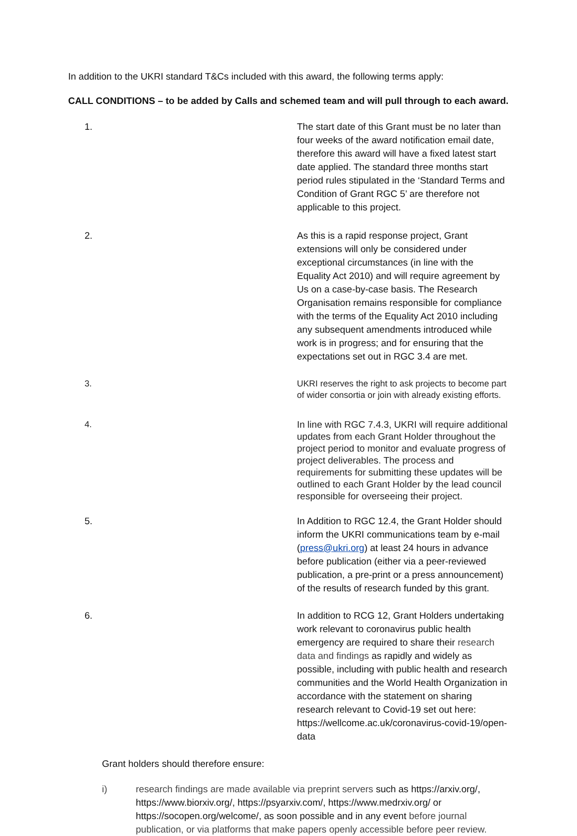In addition to the UKRI standard T&Cs included with this award, the following terms apply:
CALL CONDITIONS – to be added by Calls and schemed team and will pull through to each award.
1. The start date of this Grant must be no later than four weeks of the award notification email date, therefore this award will have a fixed latest start date applied. The standard three months start period rules stipulated in the ‘Standard Terms and Condition of Grant RGC 5’ are therefore not applicable to this project.
2. As this is a rapid response project, Grant extensions will only be considered under exceptional circumstances (in line with the Equality Act 2010) and will require agreement by Us on a case-by-case basis. The Research Organisation remains responsible for compliance with the terms of the Equality Act 2010 including any subsequent amendments introduced while work is in progress; and for ensuring that the expectations set out in RGC 3.4 are met.
3. UKRI reserves the right to ask projects to become part of wider consortia or join with already existing efforts.
4.
In line with RGC 7.4.3, UKRI will require additional updates from each Grant Holder throughout the project period to monitor and evaluate progress of project deliverables. The process and requirements for submitting these updates will be outlined to each Grant Holder by the lead council responsible for overseeing their project.
5. In Addition to RGC 12.4, the Grant Holder should inform the UKRI communications team by e-mail (press@ukri.org) at least 24 hours in advance before publication (either via a peer-reviewed publication, a pre-print or a press announcement) of the results of research funded by this grant.
6. In addition to RCG 12, Grant Holders undertaking work relevant to coronavirus public health emergency are required to share their research data and findings as rapidly and widely as possible, including with public health and research communities and the World Health Organization in accordance with the statement on sharing research relevant to Covid-19 set out here: https://wellcome.ac.uk/coronavirus-covid-19/open-data
Grant holders should therefore ensure:
i) research findings are made available via preprint servers such as https://arxiv.org/, https://www.biorxiv.org/, https://psyarxiv.com/, https://www.medrxiv.org/ or https://socopen.org/welcome/, as soon possible and in any event before journal publication, or via platforms that make papers openly accessible before peer review.